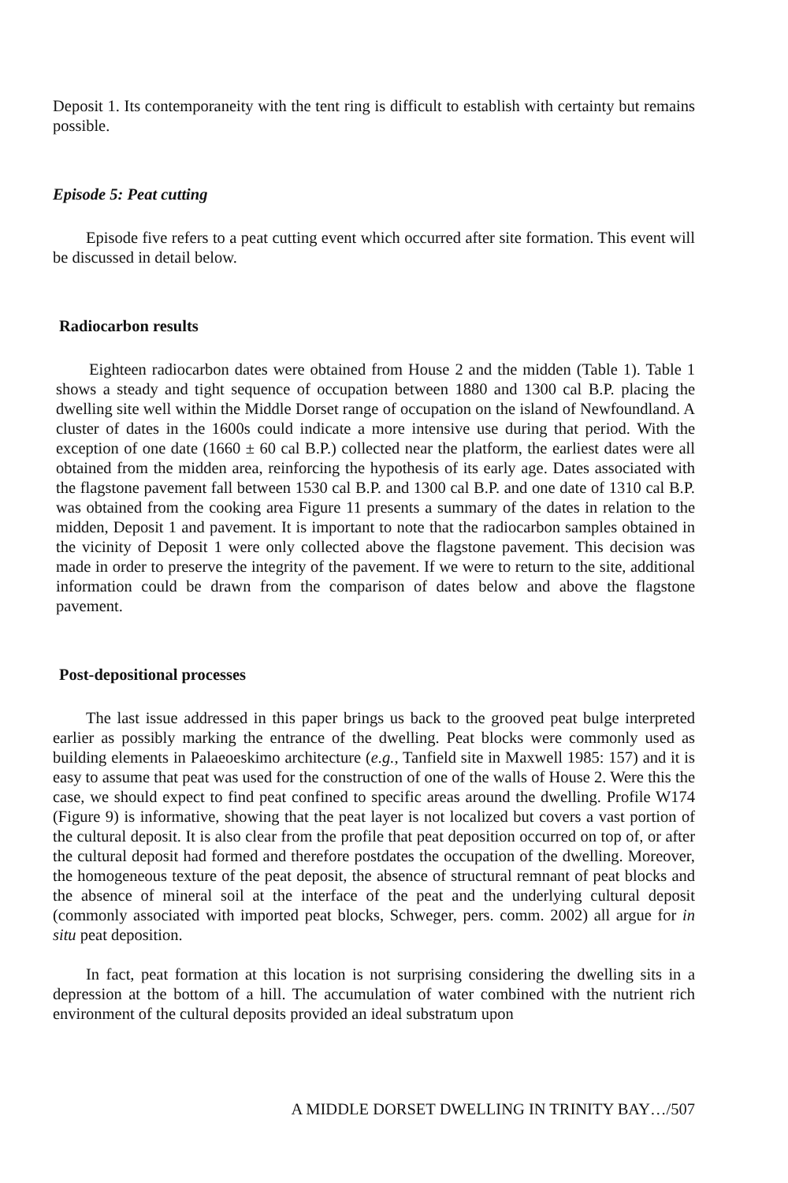Deposit 1. Its contemporaneity with the tent ring is difficult to establish with certainty but remains possible.
Episode 5: Peat cutting
Episode five refers to a peat cutting event which occurred after site formation. This event will be discussed in detail below.
Radiocarbon results
Eighteen radiocarbon dates were obtained from House 2 and the midden (Table 1). Table 1 shows a steady and tight sequence of occupation between 1880 and 1300 cal B.P. placing the dwelling site well within the Middle Dorset range of occupation on the island of Newfoundland. A cluster of dates in the 1600s could indicate a more intensive use during that period. With the exception of one date (1660 ± 60 cal B.P.) collected near the platform, the earliest dates were all obtained from the midden area, reinforcing the hypothesis of its early age. Dates associated with the flagstone pavement fall between 1530 cal B.P. and 1300 cal B.P. and one date of 1310 cal B.P. was obtained from the cooking area Figure 11 presents a summary of the dates in relation to the midden, Deposit 1 and pavement. It is important to note that the radiocarbon samples obtained in the vicinity of Deposit 1 were only collected above the flagstone pavement. This decision was made in order to preserve the integrity of the pavement. If we were to return to the site, additional information could be drawn from the comparison of dates below and above the flagstone pavement.
Post-depositional processes
The last issue addressed in this paper brings us back to the grooved peat bulge interpreted earlier as possibly marking the entrance of the dwelling. Peat blocks were commonly used as building elements in Palaeoeskimo architecture (e.g., Tanfield site in Maxwell 1985: 157) and it is easy to assume that peat was used for the construction of one of the walls of House 2. Were this the case, we should expect to find peat confined to specific areas around the dwelling. Profile W174 (Figure 9) is informative, showing that the peat layer is not localized but covers a vast portion of the cultural deposit. It is also clear from the profile that peat deposition occurred on top of, or after the cultural deposit had formed and therefore postdates the occupation of the dwelling. Moreover, the homogeneous texture of the peat deposit, the absence of structural remnant of peat blocks and the absence of mineral soil at the interface of the peat and the underlying cultural deposit (commonly associated with imported peat blocks, Schweger, pers. comm. 2002) all argue for in situ peat deposition.
In fact, peat formation at this location is not surprising considering the dwelling sits in a depression at the bottom of a hill. The accumulation of water combined with the nutrient rich environment of the cultural deposits provided an ideal substratum upon
A MIDDLE DORSET DWELLING IN TRINITY BAY…/507